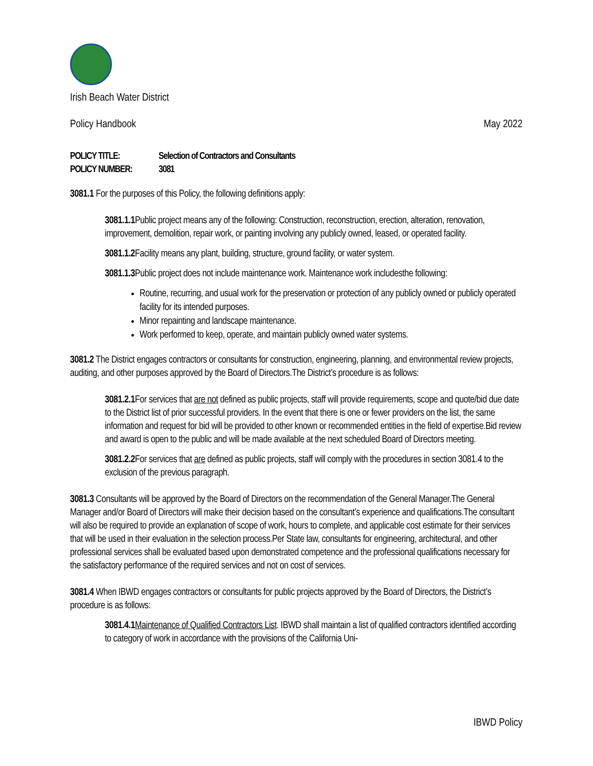Irish Beach Water District
Policy Handbook May 2022
POLICY TITLE: Selection of Contractors and Consultants
POLICY NUMBER: 3081
3081.1 For the purposes of this Policy, the following definitions apply:
3081.1.1 Public project means any of the following: Construction, reconstruction, erection, alteration, renovation, improvement, demolition, repair work, or painting involving any publicly owned, leased, or operated facility.
3081.1.2 Facility means any plant, building, structure, ground facility, or water system.
3081.1.3 Public project does not include maintenance work. Maintenance work includesthe following:
Routine, recurring, and usual work for the preservation or protection of any publicly owned or publicly operated facility for its intended purposes.
Minor repainting and landscape maintenance.
Work performed to keep, operate, and maintain publicly owned water systems.
3081.2 The District engages contractors or consultants for construction, engineering, planning, and environmental review projects, auditing, and other purposes approved by the Board of Directors.The District’s procedure is as follows:
3081.2.1 For services that are not defined as public projects, staff will provide requirements, scope and quote/bid due date to the District list of prior successful providers. In the event that there is one or fewer providers on the list, the same information and request for bid will be provided to other known or recommended entities in the field of expertise.Bid review and award is open to the public and will be made available at the next scheduled Board of Directors meeting.
3081.2.2 For services that are defined as public projects, staff will comply with the procedures in section 3081.4 to the exclusion of the previous paragraph.
3081.3 Consultants will be approved by the Board of Directors on the recommendation of the General Manager.The General Manager and/or Board of Directors will make their decision based on the consultant’s experience and qualifications.The consultant will also be required to provide an explanation of scope of work, hours to complete, and applicable cost estimate for their services that will be used in their evaluation in the selection process.Per State law, consultants for engineering, architectural, and other professional services shall be evaluated based upon demonstrated competence and the professional qualifications necessary for the satisfactory performance of the required services and not on cost of services.
3081.4 When IBWD engages contractors or consultants for public projects approved by the Board of Directors, the District’s procedure is as follows:
3081.4.1 Maintenance of Qualified Contractors List. IBWD shall maintain a list of qualified contractors identified according to category of work in accordance with the provisions of the California Uni-
IBWD Policy